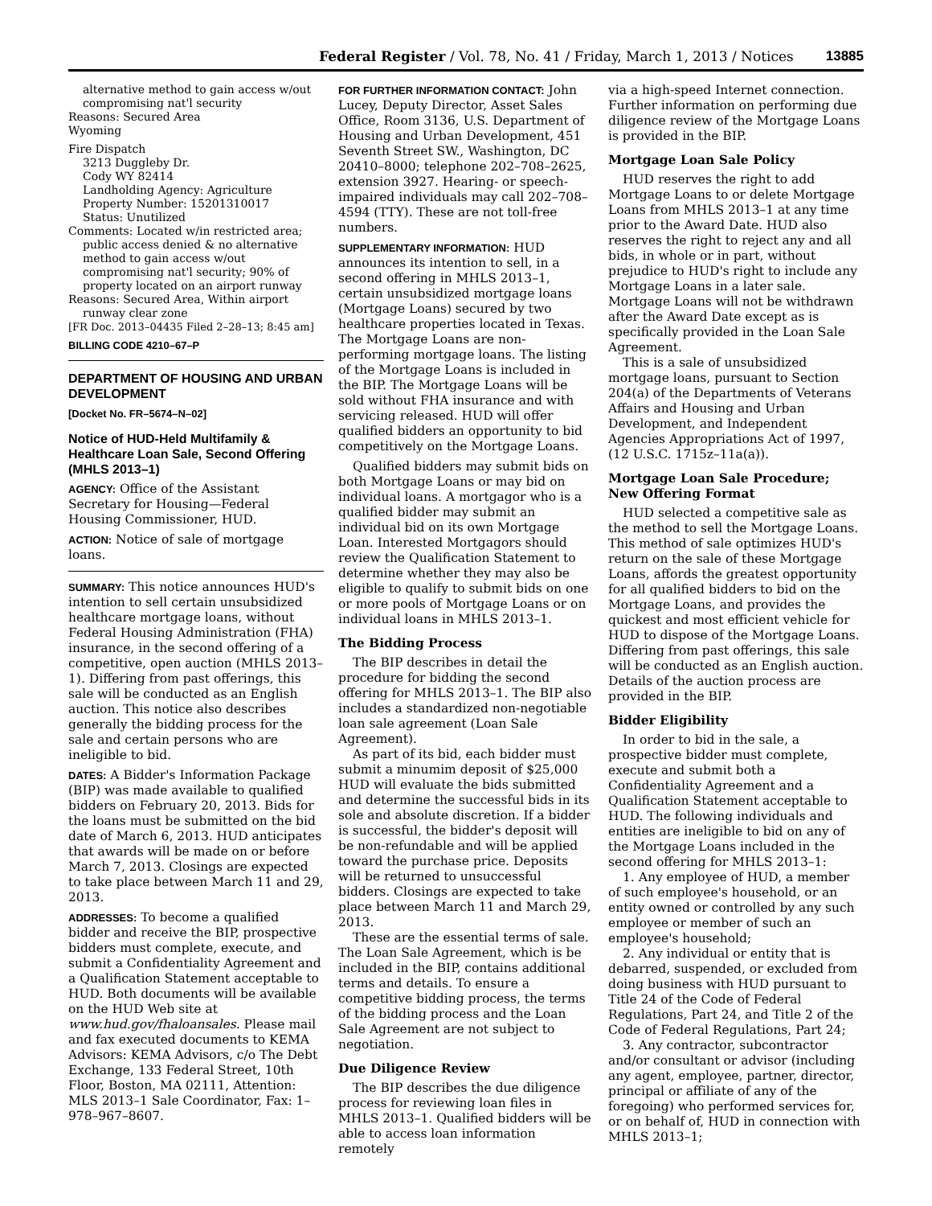Federal Register / Vol. 78, No. 41 / Friday, March 1, 2013 / Notices 13885
alternative method to gain access w/out compromising nat'l security
Reasons: Secured Area
Wyoming
Fire Dispatch
3213 Duggleby Dr.
Cody WY 82414
Landholding Agency: Agriculture
Property Number: 15201310017
Status: Unutilized
Comments: Located w/in restricted area; public access denied & no alternative method to gain access w/out compromising nat'l security; 90% of property located on an airport runway
Reasons: Secured Area, Within airport runway clear zone
[FR Doc. 2013–04435 Filed 2–28–13; 8:45 am]
BILLING CODE 4210–67–P
DEPARTMENT OF HOUSING AND URBAN DEVELOPMENT
[Docket No. FR–5674–N–02]
Notice of HUD-Held Multifamily & Healthcare Loan Sale, Second Offering (MHLS 2013–1)
AGENCY: Office of the Assistant Secretary for Housing—Federal Housing Commissioner, HUD.
ACTION: Notice of sale of mortgage loans.
SUMMARY: This notice announces HUD's intention to sell certain unsubsidized healthcare mortgage loans, without Federal Housing Administration (FHA) insurance, in the second offering of a competitive, open auction (MHLS 2013–1). Differing from past offerings, this sale will be conducted as an English auction. This notice also describes generally the bidding process for the sale and certain persons who are ineligible to bid.
DATES: A Bidder's Information Package (BIP) was made available to qualified bidders on February 20, 2013. Bids for the loans must be submitted on the bid date of March 6, 2013. HUD anticipates that awards will be made on or before March 7, 2013. Closings are expected to take place between March 11 and 29, 2013.
ADDRESSES: To become a qualified bidder and receive the BIP, prospective bidders must complete, execute, and submit a Confidentiality Agreement and a Qualification Statement acceptable to HUD. Both documents will be available on the HUD Web site at www.hud.gov/fhaloansales. Please mail and fax executed documents to KEMA Advisors: KEMA Advisors, c/o The Debt Exchange, 133 Federal Street, 10th Floor, Boston, MA 02111, Attention: MLS 2013–1 Sale Coordinator, Fax: 1–978–967–8607.
FOR FURTHER INFORMATION CONTACT: John Lucey, Deputy Director, Asset Sales Office, Room 3136, U.S. Department of Housing and Urban Development, 451 Seventh Street SW., Washington, DC 20410–8000; telephone 202–708–2625, extension 3927. Hearing- or speech-impaired individuals may call 202–708–4594 (TTY). These are not toll-free numbers.
SUPPLEMENTARY INFORMATION: HUD announces its intention to sell, in a second offering in MHLS 2013–1, certain unsubsidized mortgage loans (Mortgage Loans) secured by two healthcare properties located in Texas. The Mortgage Loans are non-performing mortgage loans. The listing of the Mortgage Loans is included in the BIP. The Mortgage Loans will be sold without FHA insurance and with servicing released. HUD will offer qualified bidders an opportunity to bid competitively on the Mortgage Loans.
Qualified bidders may submit bids on both Mortgage Loans or may bid on individual loans. A mortgagor who is a qualified bidder may submit an individual bid on its own Mortgage Loan. Interested Mortgagors should review the Qualification Statement to determine whether they may also be eligible to qualify to submit bids on one or more pools of Mortgage Loans or on individual loans in MHLS 2013–1.
The Bidding Process
The BIP describes in detail the procedure for bidding the second offering for MHLS 2013–1. The BIP also includes a standardized non-negotiable loan sale agreement (Loan Sale Agreement).
As part of its bid, each bidder must submit a minumim deposit of $25,000 HUD will evaluate the bids submitted and determine the successful bids in its sole and absolute discretion. If a bidder is successful, the bidder's deposit will be non-refundable and will be applied toward the purchase price. Deposits will be returned to unsuccessful bidders. Closings are expected to take place between March 11 and March 29, 2013.
These are the essential terms of sale. The Loan Sale Agreement, which is be included in the BIP, contains additional terms and details. To ensure a competitive bidding process, the terms of the bidding process and the Loan Sale Agreement are not subject to negotiation.
Due Diligence Review
The BIP describes the due diligence process for reviewing loan files in MHLS 2013–1. Qualified bidders will be able to access loan information remotely
via a high-speed Internet connection. Further information on performing due diligence review of the Mortgage Loans is provided in the BIP.
Mortgage Loan Sale Policy
HUD reserves the right to add Mortgage Loans to or delete Mortgage Loans from MHLS 2013–1 at any time prior to the Award Date. HUD also reserves the right to reject any and all bids, in whole or in part, without prejudice to HUD's right to include any Mortgage Loans in a later sale. Mortgage Loans will not be withdrawn after the Award Date except as is specifically provided in the Loan Sale Agreement.
This is a sale of unsubsidized mortgage loans, pursuant to Section 204(a) of the Departments of Veterans Affairs and Housing and Urban Development, and Independent Agencies Appropriations Act of 1997, (12 U.S.C. 1715z–11a(a)).
Mortgage Loan Sale Procedure; New Offering Format
HUD selected a competitive sale as the method to sell the Mortgage Loans. This method of sale optimizes HUD's return on the sale of these Mortgage Loans, affords the greatest opportunity for all qualified bidders to bid on the Mortgage Loans, and provides the quickest and most efficient vehicle for HUD to dispose of the Mortgage Loans. Differing from past offerings, this sale will be conducted as an English auction. Details of the auction process are provided in the BIP.
Bidder Eligibility
In order to bid in the sale, a prospective bidder must complete, execute and submit both a Confidentiality Agreement and a Qualification Statement acceptable to HUD. The following individuals and entities are ineligible to bid on any of the Mortgage Loans included in the second offering for MHLS 2013–1:
1. Any employee of HUD, a member of such employee's household, or an entity owned or controlled by any such employee or member of such an employee's household;
2. Any individual or entity that is debarred, suspended, or excluded from doing business with HUD pursuant to Title 24 of the Code of Federal Regulations, Part 24, and Title 2 of the Code of Federal Regulations, Part 24;
3. Any contractor, subcontractor and/or consultant or advisor (including any agent, employee, partner, director, principal or affiliate of any of the foregoing) who performed services for, or on behalf of, HUD in connection with MHLS 2013–1;